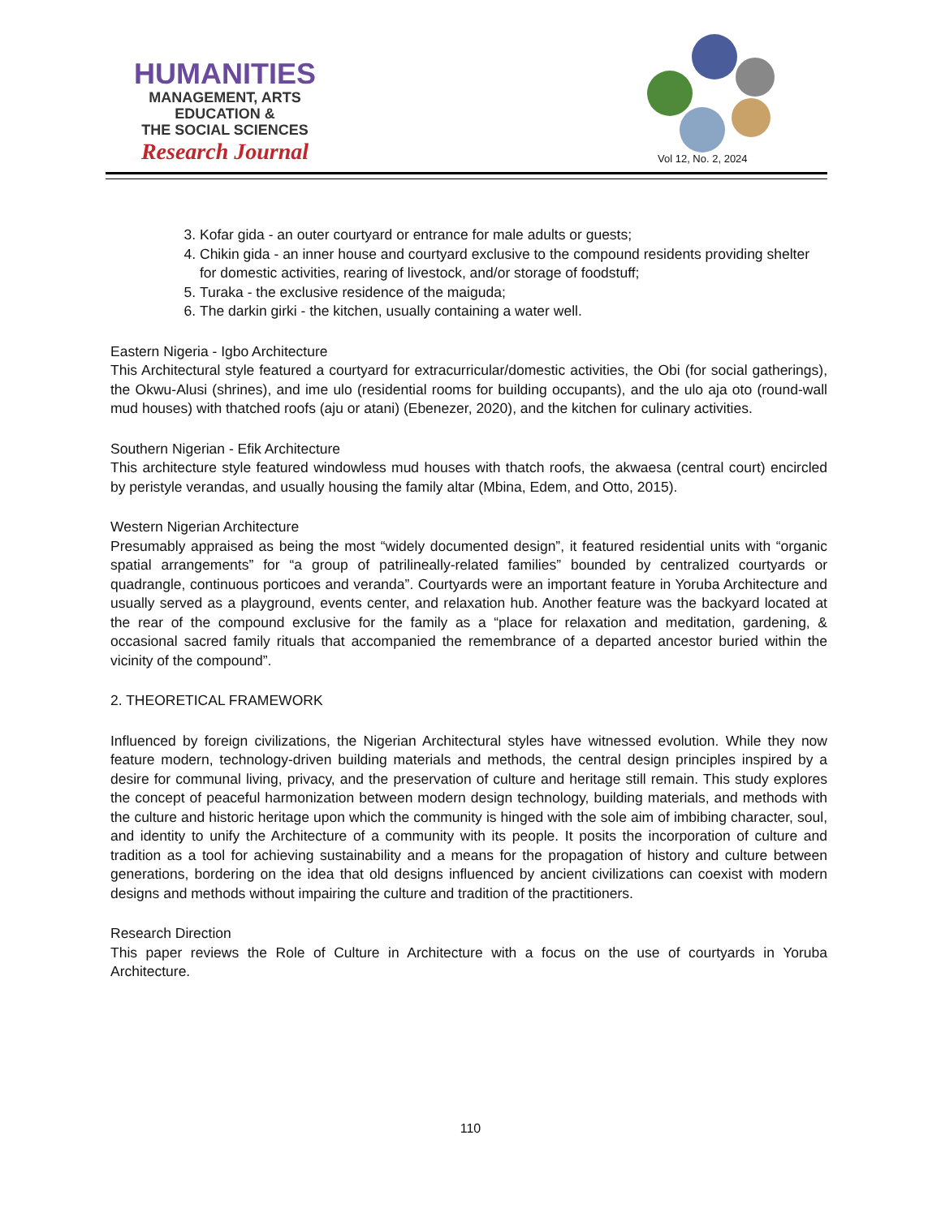HUMANITIES
MANAGEMENT, ARTS
EDUCATION &
THE SOCIAL SCIENCES
Research Journal
Vol 12, No. 2, 2024
3. Kofar gida - an outer courtyard or entrance for male adults or guests;
4. Chikin gida - an inner house and courtyard exclusive to the compound residents providing shelter for domestic activities, rearing of livestock, and/or storage of foodstuff;
5. Turaka - the exclusive residence of the maiguda;
6. The darkin girki - the kitchen, usually containing a water well.
Eastern Nigeria - Igbo Architecture
This Architectural style featured a courtyard for extracurricular/domestic activities, the Obi (for social gatherings), the Okwu-Alusi (shrines), and ime ulo (residential rooms for building occupants), and the ulo aja oto (round-wall mud houses) with thatched roofs (aju or atani) (Ebenezer, 2020), and the kitchen for culinary activities.
Southern Nigerian - Efik Architecture
This architecture style featured windowless mud houses with thatch roofs, the akwaesa (central court) encircled by peristyle verandas, and usually housing the family altar (Mbina, Edem, and Otto, 2015).
Western Nigerian Architecture
Presumably appraised as being the most “widely documented design”, it featured residential units with “organic spatial arrangements” for “a group of patrilineally-related families” bounded by centralized courtyards or quadrangle, continuous porticoes and veranda”. Courtyards were an important feature in Yoruba Architecture and usually served as a playground, events center, and relaxation hub. Another feature was the backyard located at the rear of the compound exclusive for the family as a “place for relaxation and meditation, gardening, & occasional sacred family rituals that accompanied the remembrance of a departed ancestor buried within the vicinity of the compound”.
2. THEORETICAL FRAMEWORK
Influenced by foreign civilizations, the Nigerian Architectural styles have witnessed evolution. While they now feature modern, technology-driven building materials and methods, the central design principles inspired by a desire for communal living, privacy, and the preservation of culture and heritage still remain. This study explores the concept of peaceful harmonization between modern design technology, building materials, and methods with the culture and historic heritage upon which the community is hinged with the sole aim of imbibing character, soul, and identity to unify the Architecture of a community with its people. It posits the incorporation of culture and tradition as a tool for achieving sustainability and a means for the propagation of history and culture between generations, bordering on the idea that old designs influenced by ancient civilizations can coexist with modern designs and methods without impairing the culture and tradition of the practitioners.
Research Direction
This paper reviews the Role of Culture in Architecture with a focus on the use of courtyards in Yoruba Architecture.
110